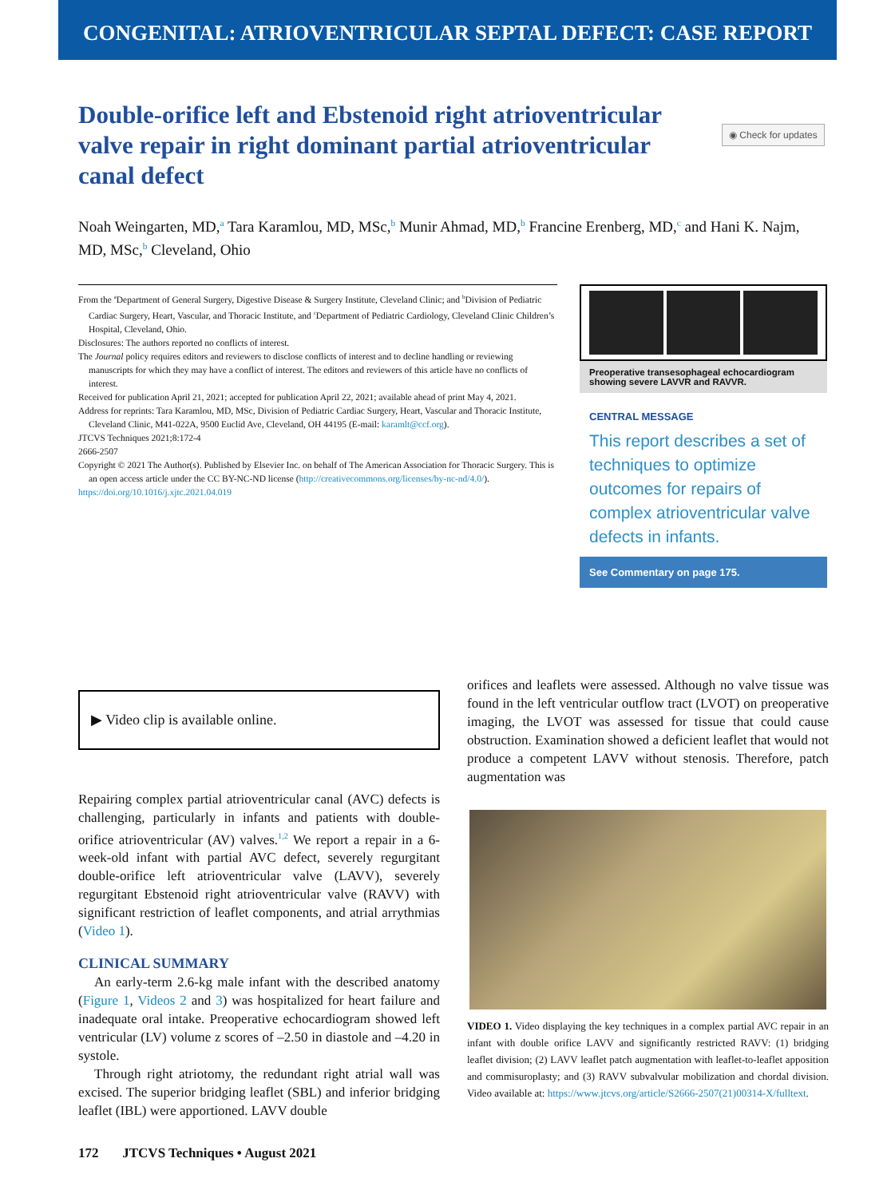CONGENITAL: ATRIOVENTRICULAR SEPTAL DEFECT: CASE REPORT
Double-orifice left and Ebstenoid right atrioventricular valve repair in right dominant partial atrioventricular canal defect
◉ Check for updates
Noah Weingarten, MD,<sup>a</sup> Tara Karamlou, MD, MSc,<sup>b</sup> Munir Ahmad, MD,<sup>b</sup> Francine Erenberg, MD,<sup>c</sup> and Hani K. Najm, MD, MSc,<sup>b</sup> Cleveland, Ohio
From the <sup>a</sup>Department of General Surgery, Digestive Disease & Surgery Institute, Cleveland Clinic; and <sup>b</sup>Division of Pediatric Cardiac Surgery, Heart, Vascular, and Thoracic Institute, and <sup>c</sup>Department of Pediatric Cardiology, Cleveland Clinic Children’s Hospital, Cleveland, Ohio.
Disclosures: The authors reported no conflicts of interest.
The Journal policy requires editors and reviewers to disclose conflicts of interest and to decline handling or reviewing manuscripts for which they may have a conflict of interest. The editors and reviewers of this article have no conflicts of interest.
Received for publication April 21, 2021; accepted for publication April 22, 2021; available ahead of print May 4, 2021.
Address for reprints: Tara Karamlou, MD, MSc, Division of Pediatric Cardiac Surgery, Heart, Vascular and Thoracic Institute, Cleveland Clinic, M41-022A, 9500 Euclid Ave, Cleveland, OH 44195 (E-mail: karamlt@ccf.org).
JTCVS Techniques 2021;8:172-4
2666-2507
Copyright © 2021 The Author(s). Published by Elsevier Inc. on behalf of The American Association for Thoracic Surgery. This is an open access article under the CC BY-NC-ND license (http://creativecommons.org/licenses/by-nc-nd/4.0/).
https://doi.org/10.1016/j.xjtc.2021.04.019
Preoperative transesophageal echocardiogram showing severe LAVVR and RAVVR.
CENTRAL MESSAGE
This report describes a set of techniques to optimize outcomes for repairs of complex atrioventricular valve defects in infants.
See Commentary on page 175.
▶ Video clip is available online.
Repairing complex partial atrioventricular canal (AVC) defects is challenging, particularly in infants and patients with double-orifice atrioventricular (AV) valves.<sup>1,2</sup> We report a repair in a 6-week-old infant with partial AVC defect, severely regurgitant double-orifice left atrioventricular valve (LAVV), severely regurgitant Ebstenoid right atrioventricular valve (RAVV) with significant restriction of leaflet components, and atrial arrythmias (Video 1).
CLINICAL SUMMARY
An early-term 2.6-kg male infant with the described anatomy (Figure 1, Videos 2 and 3) was hospitalized for heart failure and inadequate oral intake. Preoperative echocardiogram showed left ventricular (LV) volume z scores of –2.50 in diastole and –4.20 in systole.
Through right atriotomy, the redundant right atrial wall was excised. The superior bridging leaflet (SBL) and inferior bridging leaflet (IBL) were apportioned. LAVV double
172 JTCVS Techniques • August 2021
orifices and leaflets were assessed. Although no valve tissue was found in the left ventricular outflow tract (LVOT) on preoperative imaging, the LVOT was assessed for tissue that could cause obstruction. Examination showed a deficient leaflet that would not produce a competent LAVV without stenosis. Therefore, patch augmentation was
VIDEO 1. Video displaying the key techniques in a complex partial AVC repair in an infant with double orifice LAVV and significantly restricted RAVV: (1) bridging leaflet division; (2) LAVV leaflet patch augmentation with leaflet-to-leaflet apposition and commisuroplasty; and (3) RAVV subvalvular mobilization and chordal division. Video available at: https://www.jtcvs.org/article/S2666-2507(21)00314-X/fulltext.